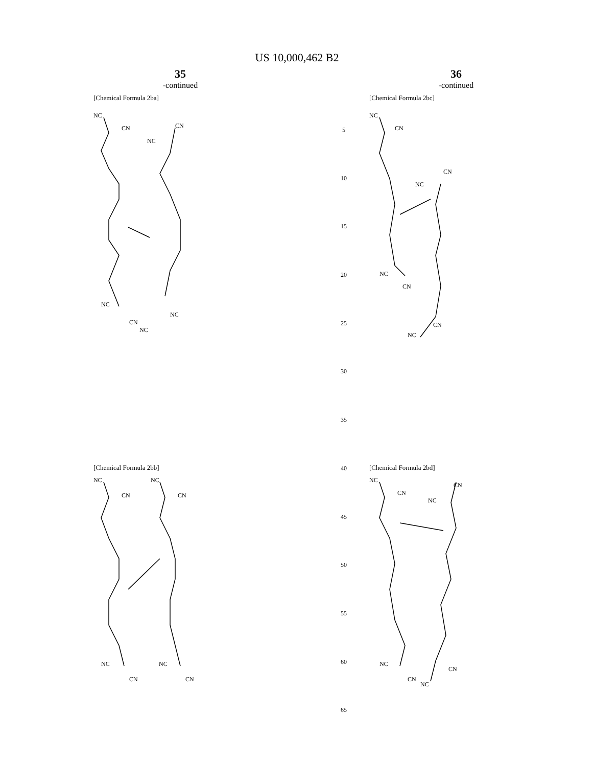US 10,000,462 B2
35
-continued
[Chemical Formula 2ba]
NC
CN
NC
CN
NC
CN
NC
NC
[Chemical Formula 2bb]
NC
CN
NC
CN
NC
CN
NC
CN
5
10
15
20
25
30
35
40
45
50
55
60
65
36
-continued
[Chemical Formula 2bc]
NC
CN
NC
CN
NC
CN
CN
NC
[Chemical Formula 2bd]
NC
CN
NC
CN
NC
CN
CN
NC